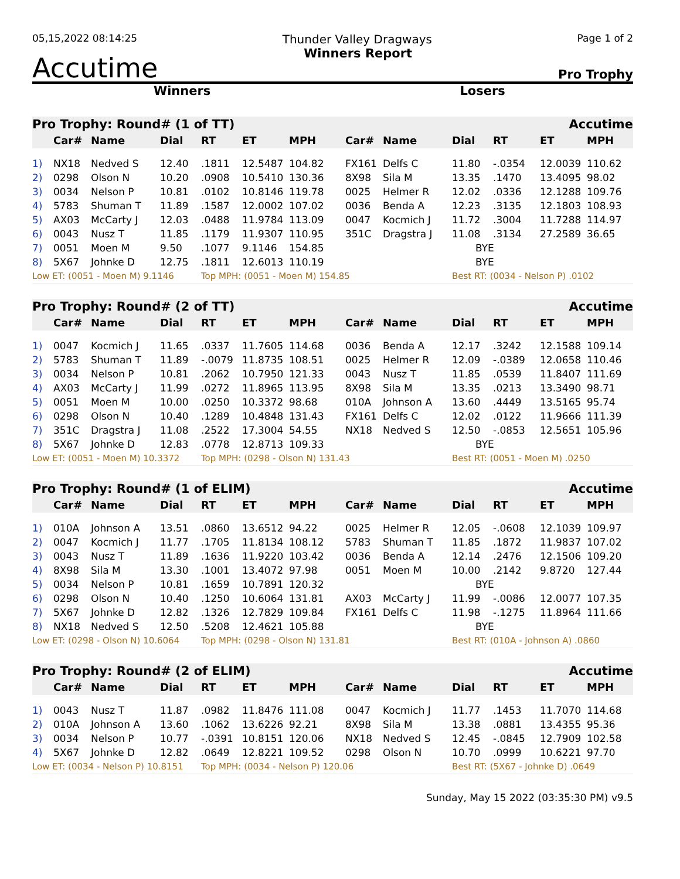05,15,2022 08:14:25 Thunder Valley Dragways Page 1 of 2
Accutime Winners Report Pro Trophy
Winners Losers
| Pro Trophy: Round# (1 of TT) | | | | | | | Accutime | | | | | |
| --- | --- | --- | --- | --- | --- | --- | --- | --- | --- | --- | --- | --- |
| | Car# | Name | Dial | RT | ET | MPH | Car# | Name | Dial | RT | ET | MPH |
| 1) | NX18 | Nedved S | 12.40 | .1811 | 12.5487 | 104.82 | FX161 | Delfs C | 11.80 | -.0354 | 12.0039 | 110.62 |
| 2) | 0298 | Olson N | 10.20 | .0908 | 10.5410 | 130.36 | 8X98 | Sila M | 13.35 | .1470 | 13.4095 | 98.02 |
| 3) | 0034 | Nelson P | 10.81 | .0102 | 10.8146 | 119.78 | 0025 | Helmer R | 12.02 | .0336 | 12.1288 | 109.76 |
| 4) | 5783 | Shuman T | 11.89 | .1587 | 12.0002 | 107.02 | 0036 | Benda A | 12.23 | .3135 | 12.1803 | 108.93 |
| 5) | AX03 | McCarty J | 12.03 | .0488 | 11.9784 | 113.09 | 0047 | Kocmich J | 11.72 | .3004 | 11.7288 | 114.97 |
| 6) | 0043 | Nusz T | 11.85 | .1179 | 11.9307 | 110.95 | 351C | Dragstra J | 11.08 | .3134 | 27.2589 | 36.65 |
| 7) | 0051 | Moen M | 9.50 | .1077 | 9.1146 | 154.85 | | | BYE | | | |
| 8) | 5X67 | Johnke D | 12.75 | .1811 | 12.6013 | 110.19 | | | BYE | | | |
| Low ET: (0051 - Moen M) 9.1146 | | | | Top MPH: (0051 - Moen M) 154.85 | | | | | Best RT: (0034 - Nelson P) .0102 | | | |
| Pro Trophy: Round# (2 of TT) | | | | | | | Accutime | | | | | |
| --- | --- | --- | --- | --- | --- | --- | --- | --- | --- | --- | --- | --- |
| | Car# | Name | Dial | RT | ET | MPH | Car# | Name | Dial | RT | ET | MPH |
| 1) | 0047 | Kocmich J | 11.65 | .0337 | 11.7605 | 114.68 | 0036 | Benda A | 12.17 | .3242 | 12.1588 | 109.14 |
| 2) | 5783 | Shuman T | 11.89 | -.0079 | 11.8735 | 108.51 | 0025 | Helmer R | 12.09 | -.0389 | 12.0658 | 110.46 |
| 3) | 0034 | Nelson P | 10.81 | .2062 | 10.7950 | 121.33 | 0043 | Nusz T | 11.85 | .0539 | 11.8407 | 111.69 |
| 4) | AX03 | McCarty J | 11.99 | .0272 | 11.8965 | 113.95 | 8X98 | Sila M | 13.35 | .0213 | 13.3490 | 98.71 |
| 5) | 0051 | Moen M | 10.00 | .0250 | 10.3372 | 98.68 | 010A | Johnson A | 13.60 | .4449 | 13.5165 | 95.74 |
| 6) | 0298 | Olson N | 10.40 | .1289 | 10.4848 | 131.43 | FX161 | Delfs C | 12.02 | .0122 | 11.9666 | 111.39 |
| 7) | 351C | Dragstra J | 11.08 | .2522 | 17.3004 | 54.55 | NX18 | Nedved S | 12.50 | -.0853 | 12.5651 | 105.96 |
| 8) | 5X67 | Johnke D | 12.83 | .0778 | 12.8713 | 109.33 | | | BYE | | | |
| Low ET: (0051 - Moen M) 10.3372 | | | | Top MPH: (0298 - Olson N) 131.43 | | | | | Best RT: (0051 - Moen M) .0250 | | | |
| Pro Trophy: Round# (1 of ELIM) | | | | | | | Accutime | | | | | |
| --- | --- | --- | --- | --- | --- | --- | --- | --- | --- | --- | --- | --- |
| | Car# | Name | Dial | RT | ET | MPH | Car# | Name | Dial | RT | ET | MPH |
| 1) | 010A | Johnson A | 13.51 | .0860 | 13.6512 | 94.22 | 0025 | Helmer R | 12.05 | -.0608 | 12.1039 | 109.97 |
| 2) | 0047 | Kocmich J | 11.77 | .1705 | 11.8134 | 108.12 | 5783 | Shuman T | 11.85 | .1872 | 11.9837 | 107.02 |
| 3) | 0043 | Nusz T | 11.89 | .1636 | 11.9220 | 103.42 | 0036 | Benda A | 12.14 | .2476 | 12.1506 | 109.20 |
| 4) | 8X98 | Sila M | 13.30 | .1001 | 13.4072 | 97.98 | 0051 | Moen M | 10.00 | .2142 | 9.8720 | 127.44 |
| 5) | 0034 | Nelson P | 10.81 | .1659 | 10.7891 | 120.32 | | | BYE | | | |
| 6) | 0298 | Olson N | 10.40 | .1250 | 10.6064 | 131.81 | AX03 | McCarty J | 11.99 | -.0086 | 12.0077 | 107.35 |
| 7) | 5X67 | Johnke D | 12.82 | .1326 | 12.7829 | 109.84 | FX161 | Delfs C | 11.98 | -.1275 | 11.8964 | 111.66 |
| 8) | NX18 | Nedved S | 12.50 | .5208 | 12.4621 | 105.88 | | | BYE | | | |
| Low ET: (0298 - Olson N) 10.6064 | | | | Top MPH: (0298 - Olson N) 131.81 | | | | | Best RT: (010A - Johnson A) .0860 | | | |
| Pro Trophy: Round# (2 of ELIM) | | | | | | | Accutime | | | | | |
| --- | --- | --- | --- | --- | --- | --- | --- | --- | --- | --- | --- | --- |
| | Car# | Name | Dial | RT | ET | MPH | Car# | Name | Dial | RT | ET | MPH |
| 1) | 0043 | Nusz T | 11.87 | .0982 | 11.8476 | 111.08 | 0047 | Kocmich J | 11.77 | .1453 | 11.7070 | 114.68 |
| 2) | 010A | Johnson A | 13.60 | .1062 | 13.6226 | 92.21 | 8X98 | Sila M | 13.38 | .0881 | 13.4355 | 95.36 |
| 3) | 0034 | Nelson P | 10.77 | -.0391 | 10.8151 | 120.06 | NX18 | Nedved S | 12.45 | -.0845 | 12.7909 | 102.58 |
| 4) | 5X67 | Johnke D | 12.82 | .0649 | 12.8221 | 109.52 | 0298 | Olson N | 10.70 | .0999 | 10.6221 | 97.70 |
| Low ET: (0034 - Nelson P) 10.8151 | | | | Top MPH: (0034 - Nelson P) 120.06 | | | | | Best RT: (5X67 - Johnke D) .0649 | | | |
Sunday, May 15 2022 (03:35:30 PM) v9.5